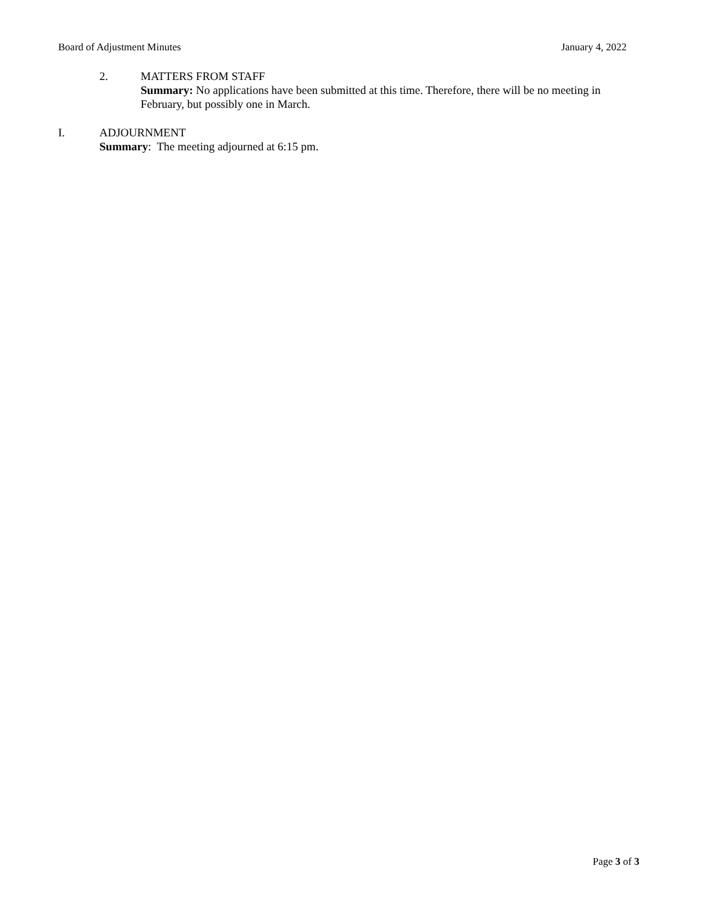Board of Adjustment Minutes January 4, 2022
2. MATTERS FROM STAFF
Summary: No applications have been submitted at this time. Therefore, there will be no meeting in February, but possibly one in March.
I. ADJOURNMENT
Summary: The meeting adjourned at 6:15 pm.
Page 3 of 3